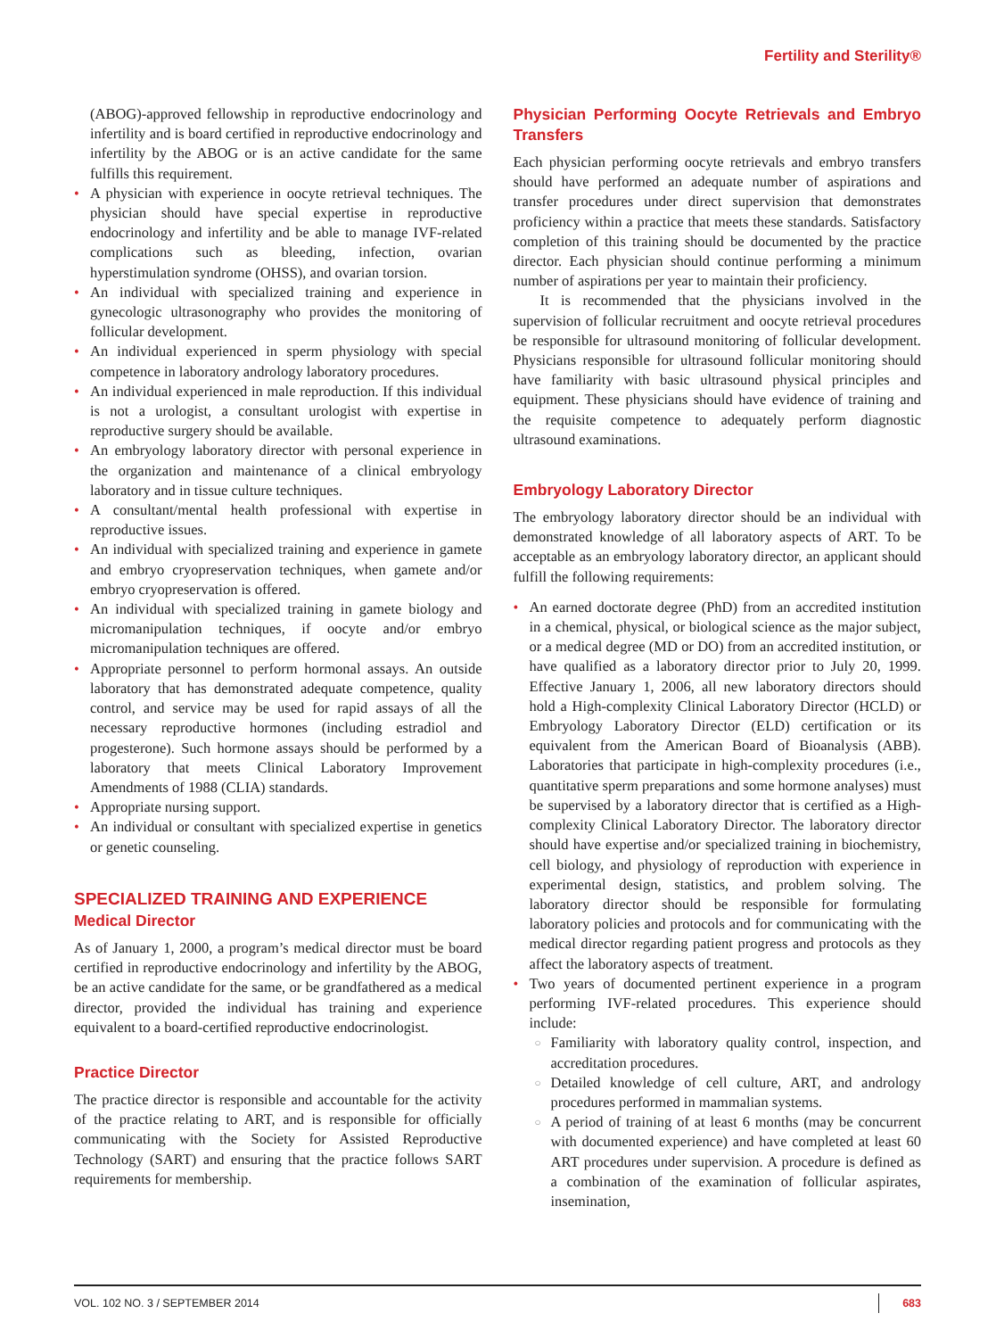Fertility and Sterility®
(ABOG)-approved fellowship in reproductive endocrinology and infertility and is board certified in reproductive endocrinology and infertility by the ABOG or is an active candidate for the same fulfills this requirement.
• A physician with experience in oocyte retrieval techniques. The physician should have special expertise in reproductive endocrinology and infertility and be able to manage IVF-related complications such as bleeding, infection, ovarian hyperstimulation syndrome (OHSS), and ovarian torsion.
• An individual with specialized training and experience in gynecologic ultrasonography who provides the monitoring of follicular development.
• An individual experienced in sperm physiology with special competence in laboratory andrology laboratory procedures.
• An individual experienced in male reproduction. If this individual is not a urologist, a consultant urologist with expertise in reproductive surgery should be available.
• An embryology laboratory director with personal experience in the organization and maintenance of a clinical embryology laboratory and in tissue culture techniques.
• A consultant/mental health professional with expertise in reproductive issues.
• An individual with specialized training and experience in gamete and embryo cryopreservation techniques, when gamete and/or embryo cryopreservation is offered.
• An individual with specialized training in gamete biology and micromanipulation techniques, if oocyte and/or embryo micromanipulation techniques are offered.
• Appropriate personnel to perform hormonal assays. An outside laboratory that has demonstrated adequate competence, quality control, and service may be used for rapid assays of all the necessary reproductive hormones (including estradiol and progesterone). Such hormone assays should be performed by a laboratory that meets Clinical Laboratory Improvement Amendments of 1988 (CLIA) standards.
• Appropriate nursing support.
• An individual or consultant with specialized expertise in genetics or genetic counseling.
SPECIALIZED TRAINING AND EXPERIENCE
Medical Director
As of January 1, 2000, a program’s medical director must be board certified in reproductive endocrinology and infertility by the ABOG, be an active candidate for the same, or be grandfathered as a medical director, provided the individual has training and experience equivalent to a board-certified reproductive endocrinologist.
Practice Director
The practice director is responsible and accountable for the activity of the practice relating to ART, and is responsible for officially communicating with the Society for Assisted Reproductive Technology (SART) and ensuring that the practice follows SART requirements for membership.
Physician Performing Oocyte Retrievals and Embryo Transfers
Each physician performing oocyte retrievals and embryo transfers should have performed an adequate number of aspirations and transfer procedures under direct supervision that demonstrates proficiency within a practice that meets these standards. Satisfactory completion of this training should be documented by the practice director. Each physician should continue performing a minimum number of aspirations per year to maintain their proficiency.
It is recommended that the physicians involved in the supervision of follicular recruitment and oocyte retrieval procedures be responsible for ultrasound monitoring of follicular development. Physicians responsible for ultrasound follicular monitoring should have familiarity with basic ultrasound physical principles and equipment. These physicians should have evidence of training and the requisite competence to adequately perform diagnostic ultrasound examinations.
Embryology Laboratory Director
The embryology laboratory director should be an individual with demonstrated knowledge of all laboratory aspects of ART. To be acceptable as an embryology laboratory director, an applicant should fulfill the following requirements:
• An earned doctorate degree (PhD) from an accredited institution in a chemical, physical, or biological science as the major subject, or a medical degree (MD or DO) from an accredited institution, or have qualified as a laboratory director prior to July 20, 1999. Effective January 1, 2006, all new laboratory directors should hold a High-complexity Clinical Laboratory Director (HCLD) or Embryology Laboratory Director (ELD) certification or its equivalent from the American Board of Bioanalysis (ABB). Laboratories that participate in high-complexity procedures (i.e., quantitative sperm preparations and some hormone analyses) must be supervised by a laboratory director that is certified as a High-complexity Clinical Laboratory Director. The laboratory director should have expertise and/or specialized training in biochemistry, cell biology, and physiology of reproduction with experience in experimental design, statistics, and problem solving. The laboratory director should be responsible for formulating laboratory policies and protocols and for communicating with the medical director regarding patient progress and protocols as they affect the laboratory aspects of treatment.
• Two years of documented pertinent experience in a program performing IVF-related procedures. This experience should include:
○ Familiarity with laboratory quality control, inspection, and accreditation procedures.
○ Detailed knowledge of cell culture, ART, and andrology procedures performed in mammalian systems.
○ A period of training of at least 6 months (may be concurrent with documented experience) and have completed at least 60 ART procedures under supervision. A procedure is defined as a combination of the examination of follicular aspirates, insemination,
VOL. 102 NO. 3 / SEPTEMBER 2014 683